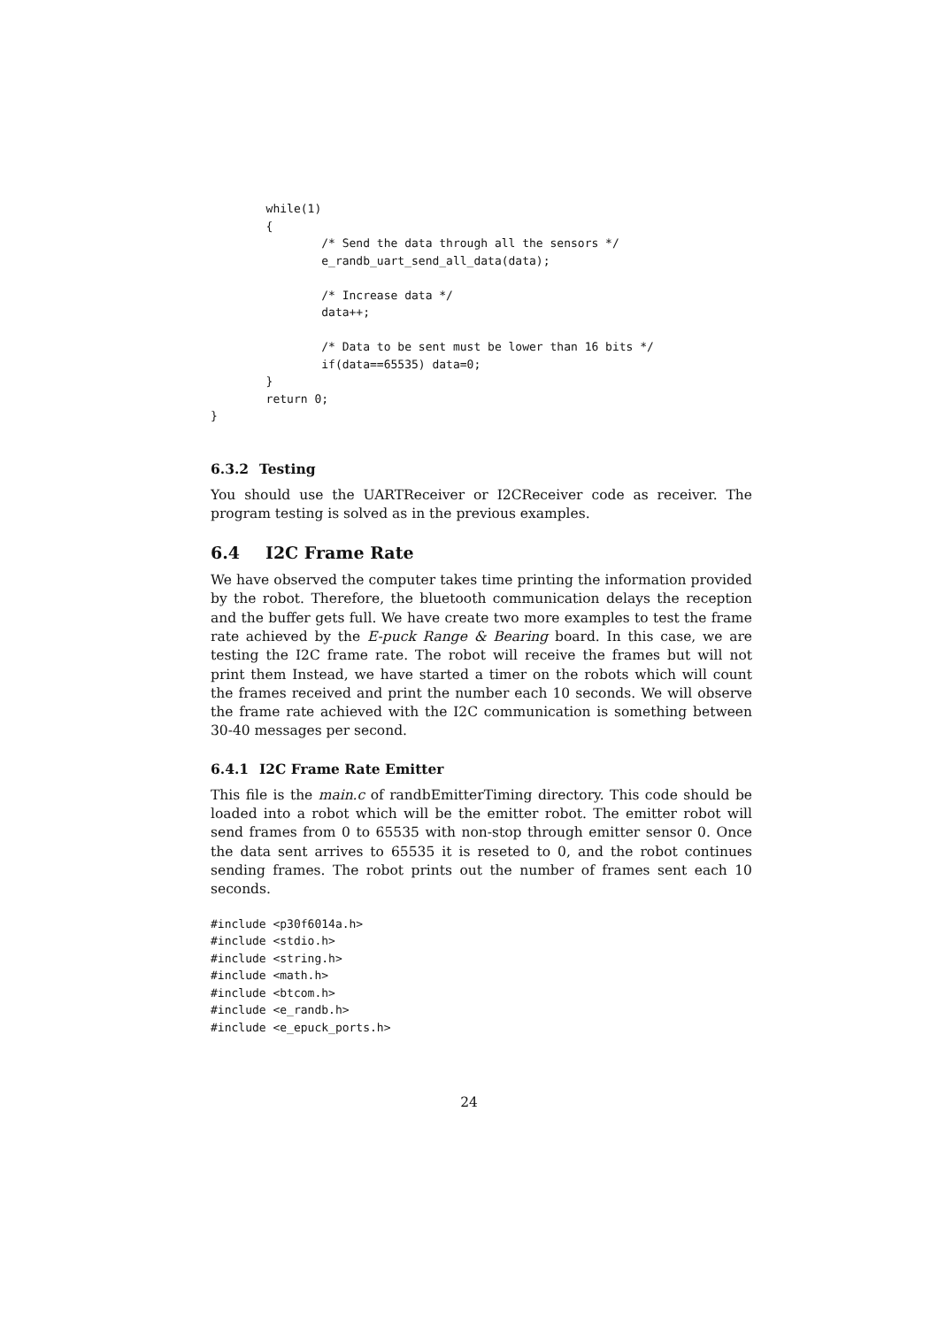while(1)
        {
                /* Send the data through all the sensors */
                e_randb_uart_send_all_data(data);

                /* Increase data */
                data++;

                /* Data to be sent must be lower than 16 bits */
                if(data==65535) data=0;
        }
        return 0;
}
6.3.2 Testing
You should use the UARTReceiver or I2CReceiver code as receiver. The program testing is solved as in the previous examples.
6.4 I2C Frame Rate
We have observed the computer takes time printing the information provided by the robot. Therefore, the bluetooth communication delays the reception and the buffer gets full. We have create two more examples to test the frame rate achieved by the E-puck Range & Bearing board. In this case, we are testing the I2C frame rate. The robot will receive the frames but will not print them Instead, we have started a timer on the robots which will count the frames received and print the number each 10 seconds. We will observe the frame rate achieved with the I2C communication is something between 30-40 messages per second.
6.4.1 I2C Frame Rate Emitter
This file is the main.c of randbEmitterTiming directory. This code should be loaded into a robot which will be the emitter robot. The emitter robot will send frames from 0 to 65535 with non-stop through emitter sensor 0. Once the data sent arrives to 65535 it is reseted to 0, and the robot continues sending frames. The robot prints out the number of frames sent each 10 seconds.
#include <p30f6014a.h>
#include <stdio.h>
#include <string.h>
#include <math.h>
#include <btcom.h>
#include <e_randb.h>
#include <e_epuck_ports.h>
24